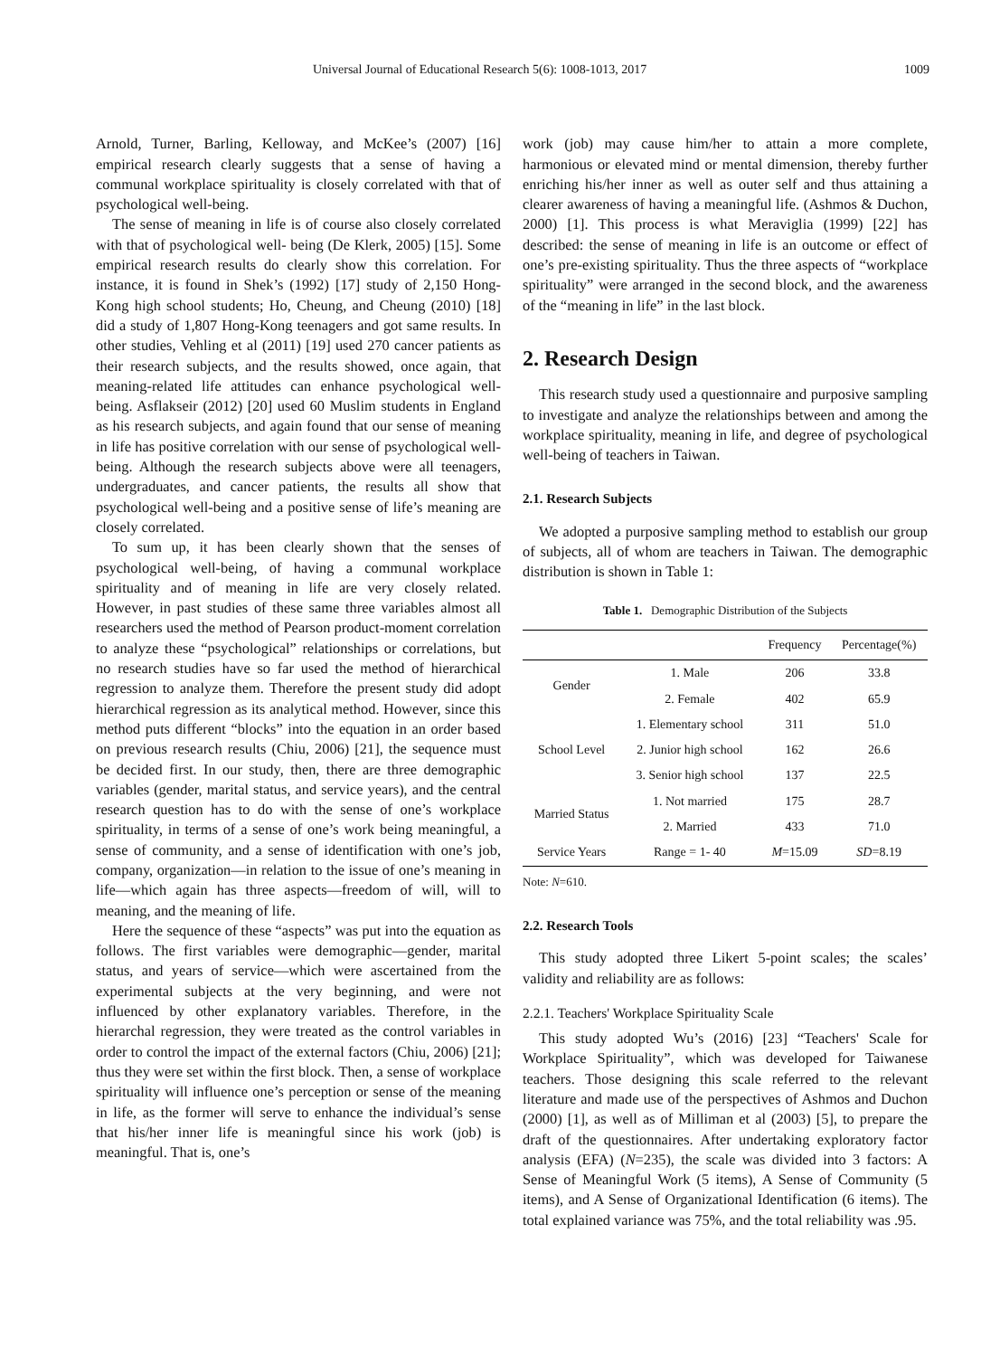Universal Journal of Educational Research 5(6): 1008-1013, 2017 1009
Arnold, Turner, Barling, Kelloway, and McKee’s (2007) [16] empirical research clearly suggests that a sense of having a communal workplace spirituality is closely correlated with that of psychological well-being.
The sense of meaning in life is of course also closely correlated with that of psychological well- being (De Klerk, 2005) [15]. Some empirical research results do clearly show this correlation. For instance, it is found in Shek’s (1992) [17] study of 2,150 Hong-Kong high school students; Ho, Cheung, and Cheung (2010) [18] did a study of 1,807 Hong-Kong teenagers and got same results. In other studies, Vehling et al (2011) [19] used 270 cancer patients as their research subjects, and the results showed, once again, that meaning-related life attitudes can enhance psychological well-being. Asflakseir (2012) [20] used 60 Muslim students in England as his research subjects, and again found that our sense of meaning in life has positive correlation with our sense of psychological well-being. Although the research subjects above were all teenagers, undergraduates, and cancer patients, the results all show that psychological well-being and a positive sense of life’s meaning are closely correlated.
To sum up, it has been clearly shown that the senses of psychological well-being, of having a communal workplace spirituality and of meaning in life are very closely related. However, in past studies of these same three variables almost all researchers used the method of Pearson product-moment correlation to analyze these “psychological” relationships or correlations, but no research studies have so far used the method of hierarchical regression to analyze them. Therefore the present study did adopt hierarchical regression as its analytical method. However, since this method puts different “blocks” into the equation in an order based on previous research results (Chiu, 2006) [21], the sequence must be decided first. In our study, then, there are three demographic variables (gender, marital status, and service years), and the central research question has to do with the sense of one’s workplace spirituality, in terms of a sense of one’s work being meaningful, a sense of community, and a sense of identification with one’s job, company, organization—in relation to the issue of one’s meaning in life—which again has three aspects—freedom of will, will to meaning, and the meaning of life.
Here the sequence of these “aspects” was put into the equation as follows. The first variables were demographic—gender, marital status, and years of service—which were ascertained from the experimental subjects at the very beginning, and were not influenced by other explanatory variables. Therefore, in the hierarchal regression, they were treated as the control variables in order to control the impact of the external factors (Chiu, 2006) [21]; thus they were set within the first block. Then, a sense of workplace spirituality will influence one’s perception or sense of the meaning in life, as the former will serve to enhance the individual’s sense that his/her inner life is meaningful since his work (job) is meaningful. That is, one’s
work (job) may cause him/her to attain a more complete, harmonious or elevated mind or mental dimension, thereby further enriching his/her inner as well as outer self and thus attaining a clearer awareness of having a meaningful life. (Ashmos & Duchon, 2000) [1]. This process is what Meraviglia (1999) [22] has described: the sense of meaning in life is an outcome or effect of one’s pre-existing spirituality. Thus the three aspects of “workplace spirituality” were arranged in the second block, and the awareness of the “meaning in life” in the last block.
2. Research Design
This research study used a questionnaire and purposive sampling to investigate and analyze the relationships between and among the workplace spirituality, meaning in life, and degree of psychological well-being of teachers in Taiwan.
2.1. Research Subjects
We adopted a purposive sampling method to establish our group of subjects, all of whom are teachers in Taiwan. The demographic distribution is shown in Table 1:
Table 1. Demographic Distribution of the Subjects
| | | Frequency | Percentage(%) |
| --- | --- | --- | --- |
| Gender | 1. Male | 206 | 33.8 |
| | 2. Female | 402 | 65.9 |
| School Level | 1. Elementary school | 311 | 51.0 |
| | 2. Junior high school | 162 | 26.6 |
| | 3. Senior high school | 137 | 22.5 |
| Married Status | 1. Not married | 175 | 28.7 |
| | 2. Married | 433 | 71.0 |
| Service Years | Range = 1- 40 | M =15.09 | SD =8.19 |
Note: N=610.
2.2. Research Tools
This study adopted three Likert 5-point scales; the scales’ validity and reliability are as follows:
2.2.1. Teachers' Workplace Spirituality Scale
This study adopted Wu’s (2016) [23] “Teachers' Scale for Workplace Spirituality”, which was developed for Taiwanese teachers. Those designing this scale referred to the relevant literature and made use of the perspectives of Ashmos and Duchon (2000) [1], as well as of Milliman et al (2003) [5], to prepare the draft of the questionnaires. After undertaking exploratory factor analysis (EFA) (N=235), the scale was divided into 3 factors: A Sense of Meaningful Work (5 items), A Sense of Community (5 items), and A Sense of Organizational Identification (6 items). The total explained variance was 75%, and the total reliability was .95.